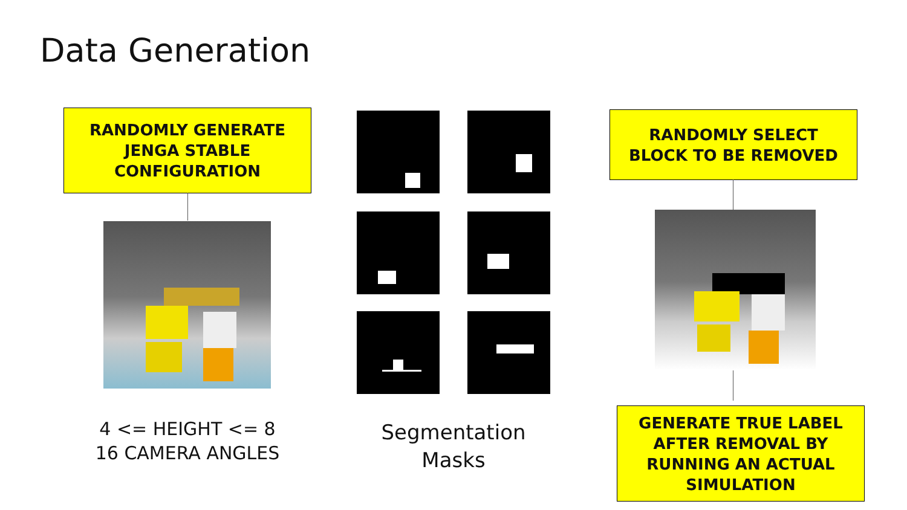Data Generation
RANDOMLY GENERATE
JENGA STABLE
CONFIGURATION
RANDOMLY SELECT
BLOCK TO BE REMOVED
GENERATE TRUE LABEL
AFTER REMOVAL BY
RUNNING AN ACTUAL
SIMULATION
4 <= HEIGHT <= 8
16 CAMERA ANGLES
Segmentation
Masks